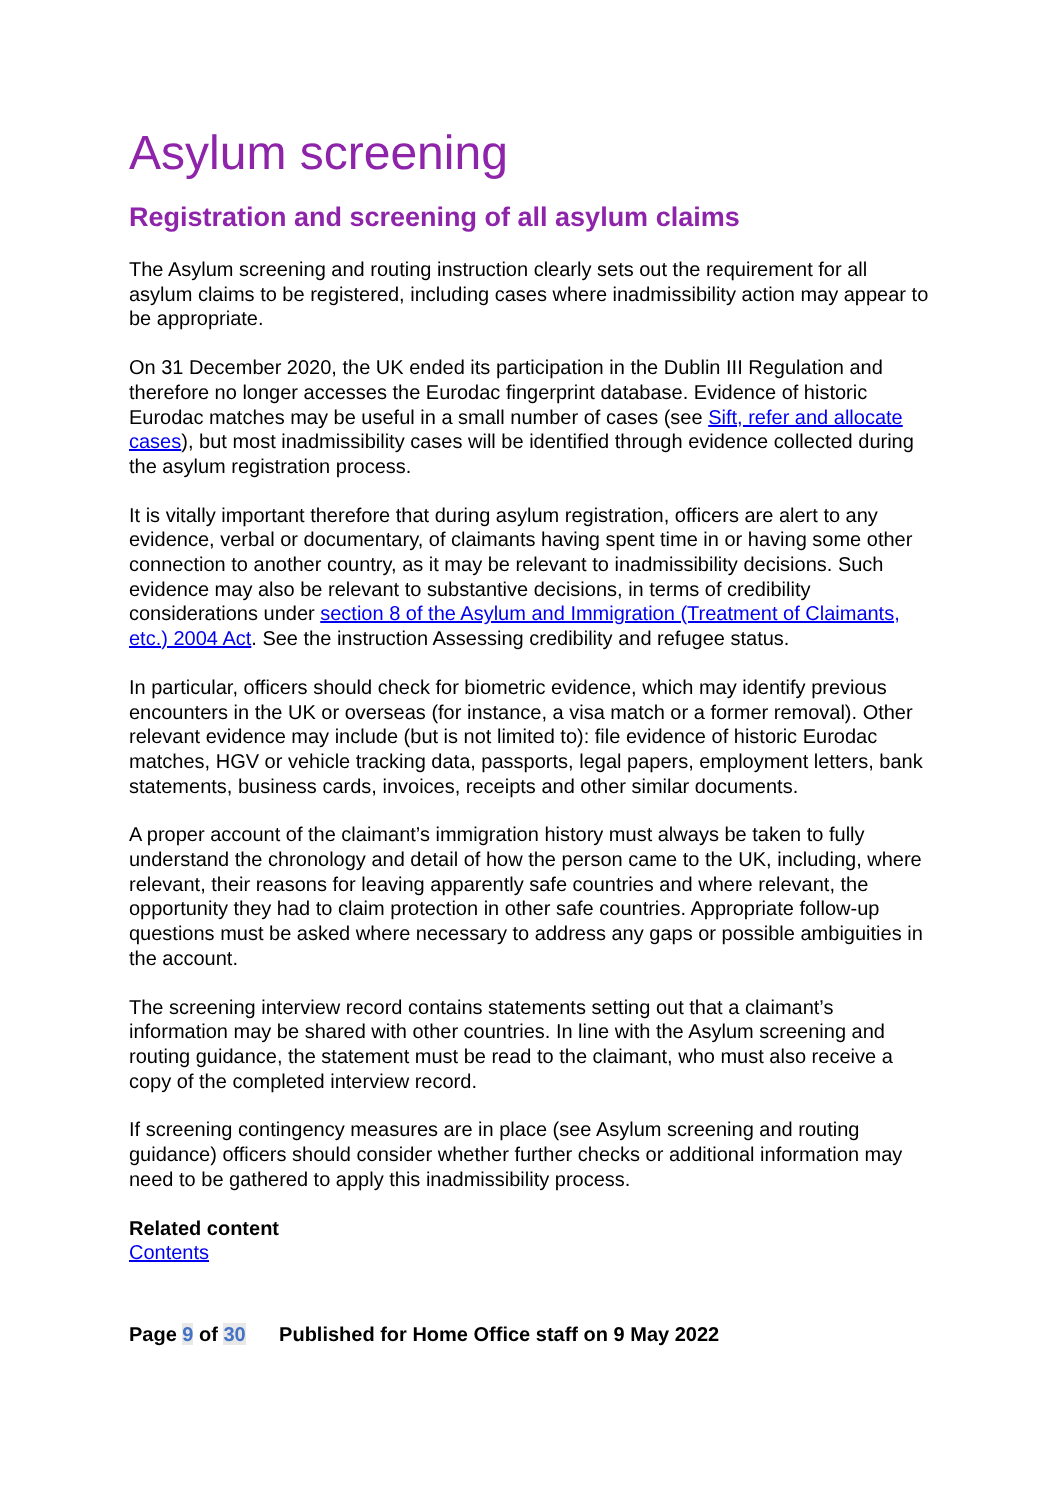Asylum screening
Registration and screening of all asylum claims
The Asylum screening and routing instruction clearly sets out the requirement for all asylum claims to be registered, including cases where inadmissibility action may appear to be appropriate.
On 31 December 2020, the UK ended its participation in the Dublin III Regulation and therefore no longer accesses the Eurodac fingerprint database. Evidence of historic Eurodac matches may be useful in a small number of cases (see Sift, refer and allocate cases), but most inadmissibility cases will be identified through evidence collected during the asylum registration process.
It is vitally important therefore that during asylum registration, officers are alert to any evidence, verbal or documentary, of claimants having spent time in or having some other connection to another country, as it may be relevant to inadmissibility decisions. Such evidence may also be relevant to substantive decisions, in terms of credibility considerations under section 8 of the Asylum and Immigration (Treatment of Claimants, etc.) 2004 Act. See the instruction Assessing credibility and refugee status.
In particular, officers should check for biometric evidence, which may identify previous encounters in the UK or overseas (for instance, a visa match or a former removal). Other relevant evidence may include (but is not limited to): file evidence of historic Eurodac matches, HGV or vehicle tracking data, passports, legal papers, employment letters, bank statements, business cards, invoices, receipts and other similar documents.
A proper account of the claimant’s immigration history must always be taken to fully understand the chronology and detail of how the person came to the UK, including, where relevant, their reasons for leaving apparently safe countries and where relevant, the opportunity they had to claim protection in other safe countries. Appropriate follow-up questions must be asked where necessary to address any gaps or possible ambiguities in the account.
The screening interview record contains statements setting out that a claimant’s information may be shared with other countries. In line with the Asylum screening and routing guidance, the statement must be read to the claimant, who must also receive a copy of the completed interview record.
If screening contingency measures are in place (see Asylum screening and routing guidance) officers should consider whether further checks or additional information may need to be gathered to apply this inadmissibility process.
Related content
Contents
Page 9 of 30 Published for Home Office staff on 9 May 2022